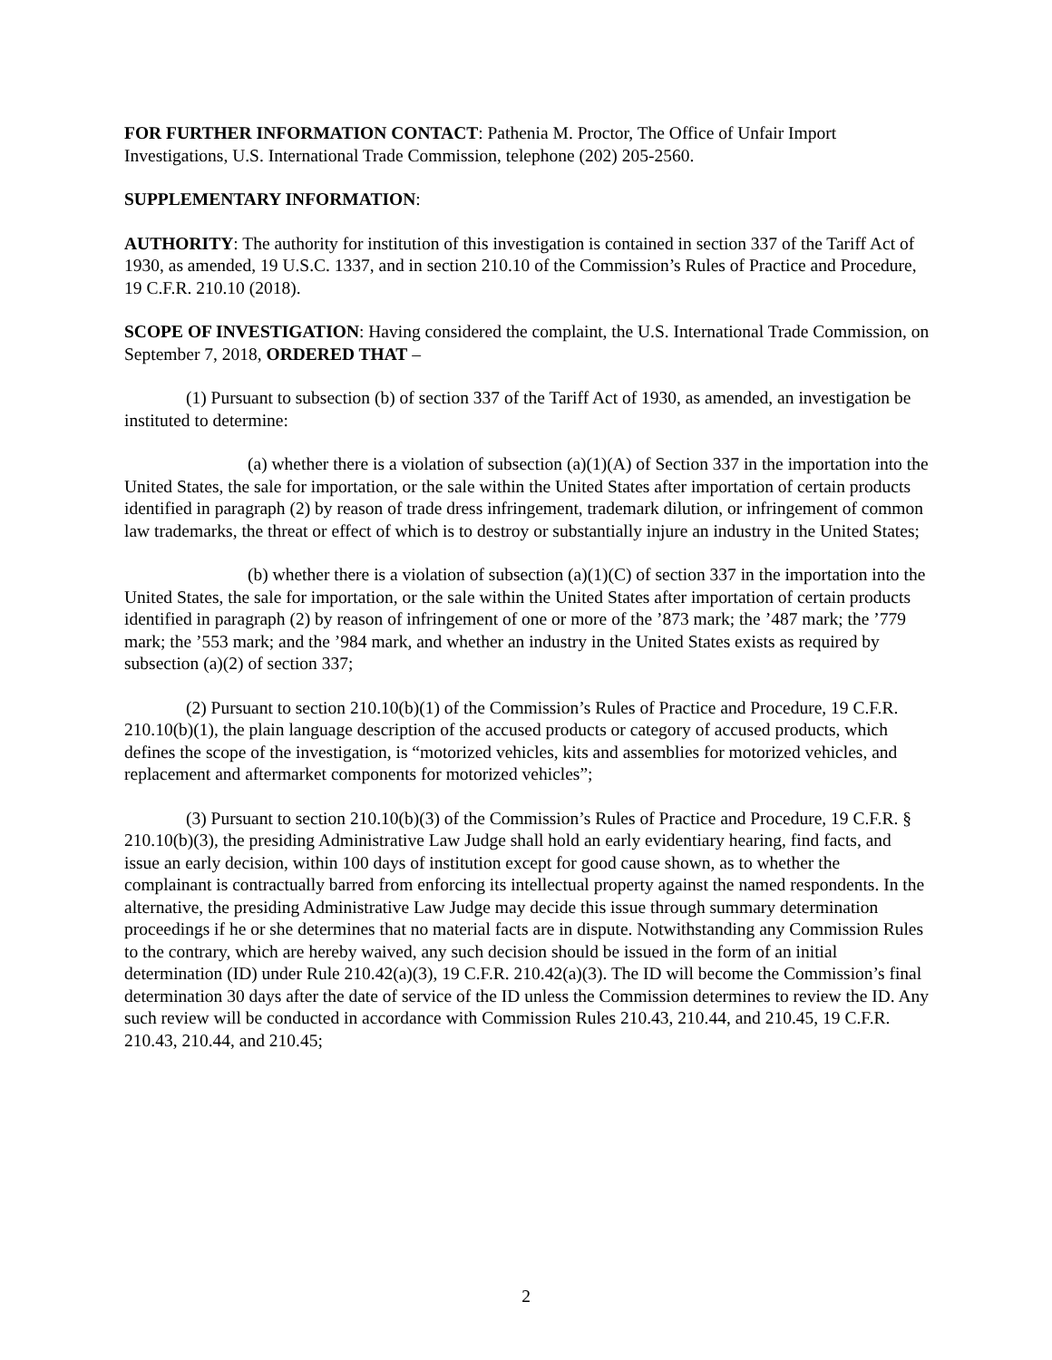FOR FURTHER INFORMATION CONTACT: Pathenia M. Proctor, The Office of Unfair Import Investigations, U.S. International Trade Commission, telephone (202) 205-2560.
SUPPLEMENTARY INFORMATION:
AUTHORITY: The authority for institution of this investigation is contained in section 337 of the Tariff Act of 1930, as amended, 19 U.S.C. 1337, and in section 210.10 of the Commission’s Rules of Practice and Procedure, 19 C.F.R. 210.10 (2018).
SCOPE OF INVESTIGATION: Having considered the complaint, the U.S. International Trade Commission, on September 7, 2018, ORDERED THAT –
(1) Pursuant to subsection (b) of section 337 of the Tariff Act of 1930, as amended, an investigation be instituted to determine:
(a) whether there is a violation of subsection (a)(1)(A) of Section 337 in the importation into the United States, the sale for importation, or the sale within the United States after importation of certain products identified in paragraph (2) by reason of trade dress infringement, trademark dilution, or infringement of common law trademarks, the threat or effect of which is to destroy or substantially injure an industry in the United States;
(b) whether there is a violation of subsection (a)(1)(C) of section 337 in the importation into the United States, the sale for importation, or the sale within the United States after importation of certain products identified in paragraph (2) by reason of infringement of one or more of the ’873 mark; the ’487 mark; the ’779 mark; the ’553 mark; and the ’984 mark, and whether an industry in the United States exists as required by subsection (a)(2) of section 337;
(2) Pursuant to section 210.10(b)(1) of the Commission’s Rules of Practice and Procedure, 19 C.F.R. 210.10(b)(1), the plain language description of the accused products or category of accused products, which defines the scope of the investigation, is “motorized vehicles, kits and assemblies for motorized vehicles, and replacement and aftermarket components for motorized vehicles”;
(3) Pursuant to section 210.10(b)(3) of the Commission’s Rules of Practice and Procedure, 19 C.F.R. § 210.10(b)(3), the presiding Administrative Law Judge shall hold an early evidentiary hearing, find facts, and issue an early decision, within 100 days of institution except for good cause shown, as to whether the complainant is contractually barred from enforcing its intellectual property against the named respondents. In the alternative, the presiding Administrative Law Judge may decide this issue through summary determination proceedings if he or she determines that no material facts are in dispute. Notwithstanding any Commission Rules to the contrary, which are hereby waived, any such decision should be issued in the form of an initial determination (ID) under Rule 210.42(a)(3), 19 C.F.R. 210.42(a)(3). The ID will become the Commission’s final determination 30 days after the date of service of the ID unless the Commission determines to review the ID. Any such review will be conducted in accordance with Commission Rules 210.43, 210.44, and 210.45, 19 C.F.R. 210.43, 210.44, and 210.45;
2